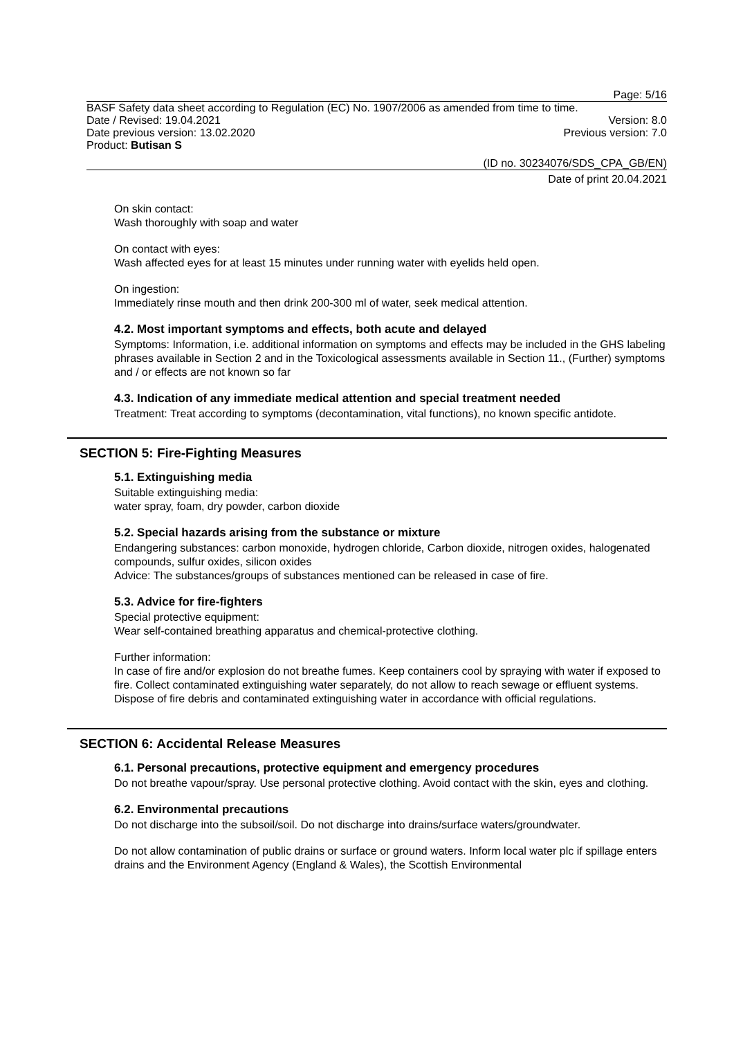Page: 5/16
BASF Safety data sheet according to Regulation (EC) No. 1907/2006 as amended from time to time.
Date / Revised: 19.04.2021 Version: 8.0
Date previous version: 13.02.2020 Previous version: 7.0
Product: Butisan S
(ID no. 30234076/SDS_CPA_GB/EN)
Date of print 20.04.2021
On skin contact:
Wash thoroughly with soap and water
On contact with eyes:
Wash affected eyes for at least 15 minutes under running water with eyelids held open.
On ingestion:
Immediately rinse mouth and then drink 200-300 ml of water, seek medical attention.
4.2. Most important symptoms and effects, both acute and delayed
Symptoms: Information, i.e. additional information on symptoms and effects may be included in the GHS labeling phrases available in Section 2 and in the Toxicological assessments available in Section 11., (Further) symptoms and / or effects are not known so far
4.3. Indication of any immediate medical attention and special treatment needed
Treatment: Treat according to symptoms (decontamination, vital functions), no known specific antidote.
SECTION 5: Fire-Fighting Measures
5.1. Extinguishing media
Suitable extinguishing media:
water spray, foam, dry powder, carbon dioxide
5.2. Special hazards arising from the substance or mixture
Endangering substances: carbon monoxide, hydrogen chloride, Carbon dioxide, nitrogen oxides, halogenated compounds, sulfur oxides, silicon oxides
Advice: The substances/groups of substances mentioned can be released in case of fire.
5.3. Advice for fire-fighters
Special protective equipment:
Wear self-contained breathing apparatus and chemical-protective clothing.
Further information:
In case of fire and/or explosion do not breathe fumes. Keep containers cool by spraying with water if exposed to fire. Collect contaminated extinguishing water separately, do not allow to reach sewage or effluent systems. Dispose of fire debris and contaminated extinguishing water in accordance with official regulations.
SECTION 6: Accidental Release Measures
6.1. Personal precautions, protective equipment and emergency procedures
Do not breathe vapour/spray. Use personal protective clothing. Avoid contact with the skin, eyes and clothing.
6.2. Environmental precautions
Do not discharge into the subsoil/soil. Do not discharge into drains/surface waters/groundwater.
Do not allow contamination of public drains or surface or ground waters. Inform local water plc if spillage enters drains and the Environment Agency (England & Wales), the Scottish Environmental